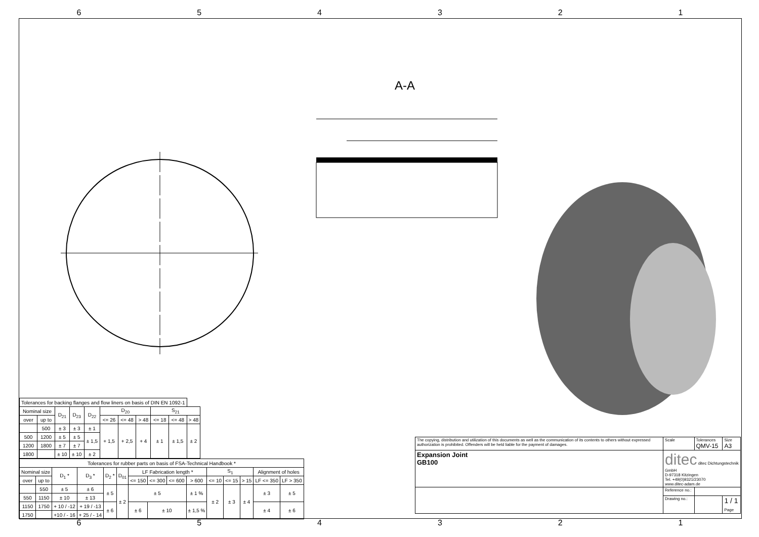654321
A-A
| Tolerances for backing flanges and flow liners on basis of DIN EN 1092-1 | | | | | | | | | | |
| Nominal size | | D<sub>21</sub> | D<sub>23</sub> | D<sub>22</sub> | D<sub>20</sub> | | | S<sub>21</sub> | | |
| over | up to | | | | <= 26 | <= 48 | > 48 | <= 18 | <= 48 | > 48 |
| | 500 | ± 3 | ± 3 | ± 1 | + 1,5 | + 2,5 | + 4 | ± 1 | ± 1,5 | ± 2 |
| 500 | 1200 | ± 5 | ± 5 | ± 1,5 | | | | | | |
| 1200 | 1800 | ± 7 | ± 7 | | | | | | | |
| 1800 | | ± 10 | ± 10 | ± 2 | | | | | | |
| Tolerances for rubber parts on basis of FSA-Technical Handbook * | | | | | | | | | | | | | | |
| Nominal size | | D<sub>1</sub> * | D<sub>3</sub> * | D<sub>2</sub> * | D<sub>01</sub> | LF Fabrication length * | | | | S<sub>1</sub> | | | Alignment of holes | |
| over | up to | | | | | <= 150 | <= 300 | <= 600 | > 600 | <= 10 | <= 15 | > 15 | LF <= 350 | LF > 350 |
| | 550 | ± 5 | ± 6 | ± 5 | ± 2 | ± 5 | | | ± 1 % | ± 2 | ± 3 | ± 4 | ± 3 | ± 5 |
| 550 | 1150 | ± 10 | ± 13 | | | | | | | | | | | |
| 1150 | 1750 | + 10 / -12 | + 19 / -13 | ± 6 | | ± 6 | ± 10 | | ± 1,5 % | | | | ± 4 | ± 6 |
| 1750 | | +10 / - 16 | + 25 / - 14 | | | | | | | | | | | |
| The copying, distribution and utilization of this documents as well as the communication of its contents to others without expressed authorization is prohibited. Offenders will be held liable for the payment of damages. | Scale | Tolerances QMV-15 | Size A3 |
| Expansion Joint GB100 | ditec ditec Dichtungstechnik GmbH D-97318 Kitzingen Tel. +49(0)9321/23070 www.ditec-adam.de | | |
| | Reference no.: | | |
| | Drawing no.: | | 1 / 1 Page |
654321